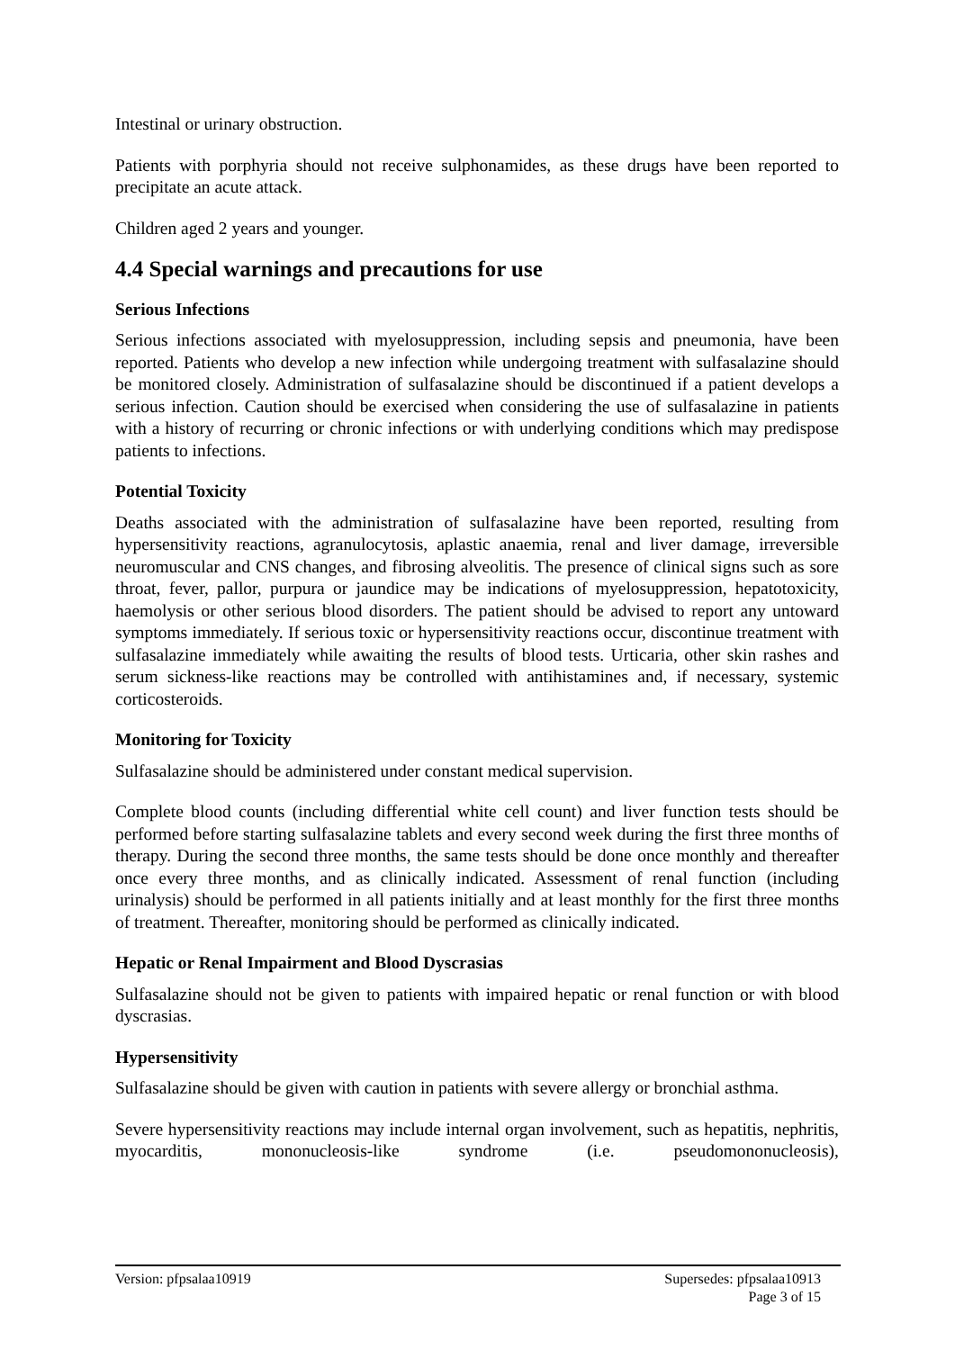Intestinal or urinary obstruction.
Patients with porphyria should not receive sulphonamides, as these drugs have been reported to precipitate an acute attack.
Children aged 2 years and younger.
4.4 Special warnings and precautions for use
Serious Infections
Serious infections associated with myelosuppression, including sepsis and pneumonia, have been reported. Patients who develop a new infection while undergoing treatment with sulfasalazine should be monitored closely. Administration of sulfasalazine should be discontinued if a patient develops a serious infection. Caution should be exercised when considering the use of sulfasalazine in patients with a history of recurring or chronic infections or with underlying conditions which may predispose patients to infections.
Potential Toxicity
Deaths associated with the administration of sulfasalazine have been reported, resulting from hypersensitivity reactions, agranulocytosis, aplastic anaemia, renal and liver damage, irreversible neuromuscular and CNS changes, and fibrosing alveolitis. The presence of clinical signs such as sore throat, fever, pallor, purpura or jaundice may be indications of myelosuppression, hepatotoxicity, haemolysis or other serious blood disorders. The patient should be advised to report any untoward symptoms immediately. If serious toxic or hypersensitivity reactions occur, discontinue treatment with sulfasalazine immediately while awaiting the results of blood tests. Urticaria, other skin rashes and serum sickness-like reactions may be controlled with antihistamines and, if necessary, systemic corticosteroids.
Monitoring for Toxicity
Sulfasalazine should be administered under constant medical supervision.
Complete blood counts (including differential white cell count) and liver function tests should be performed before starting sulfasalazine tablets and every second week during the first three months of therapy. During the second three months, the same tests should be done once monthly and thereafter once every three months, and as clinically indicated. Assessment of renal function (including urinalysis) should be performed in all patients initially and at least monthly for the first three months of treatment. Thereafter, monitoring should be performed as clinically indicated.
Hepatic or Renal Impairment and Blood Dyscrasias
Sulfasalazine should not be given to patients with impaired hepatic or renal function or with blood dyscrasias.
Hypersensitivity
Sulfasalazine should be given with caution in patients with severe allergy or bronchial asthma.
Severe hypersensitivity reactions may include internal organ involvement, such as hepatitis, nephritis, myocarditis, mononucleosis-like syndrome (i.e. pseudomononucleosis),
Version: pfpsalaa10919 Supersedes: pfpsalaa10913
Page 3 of 15